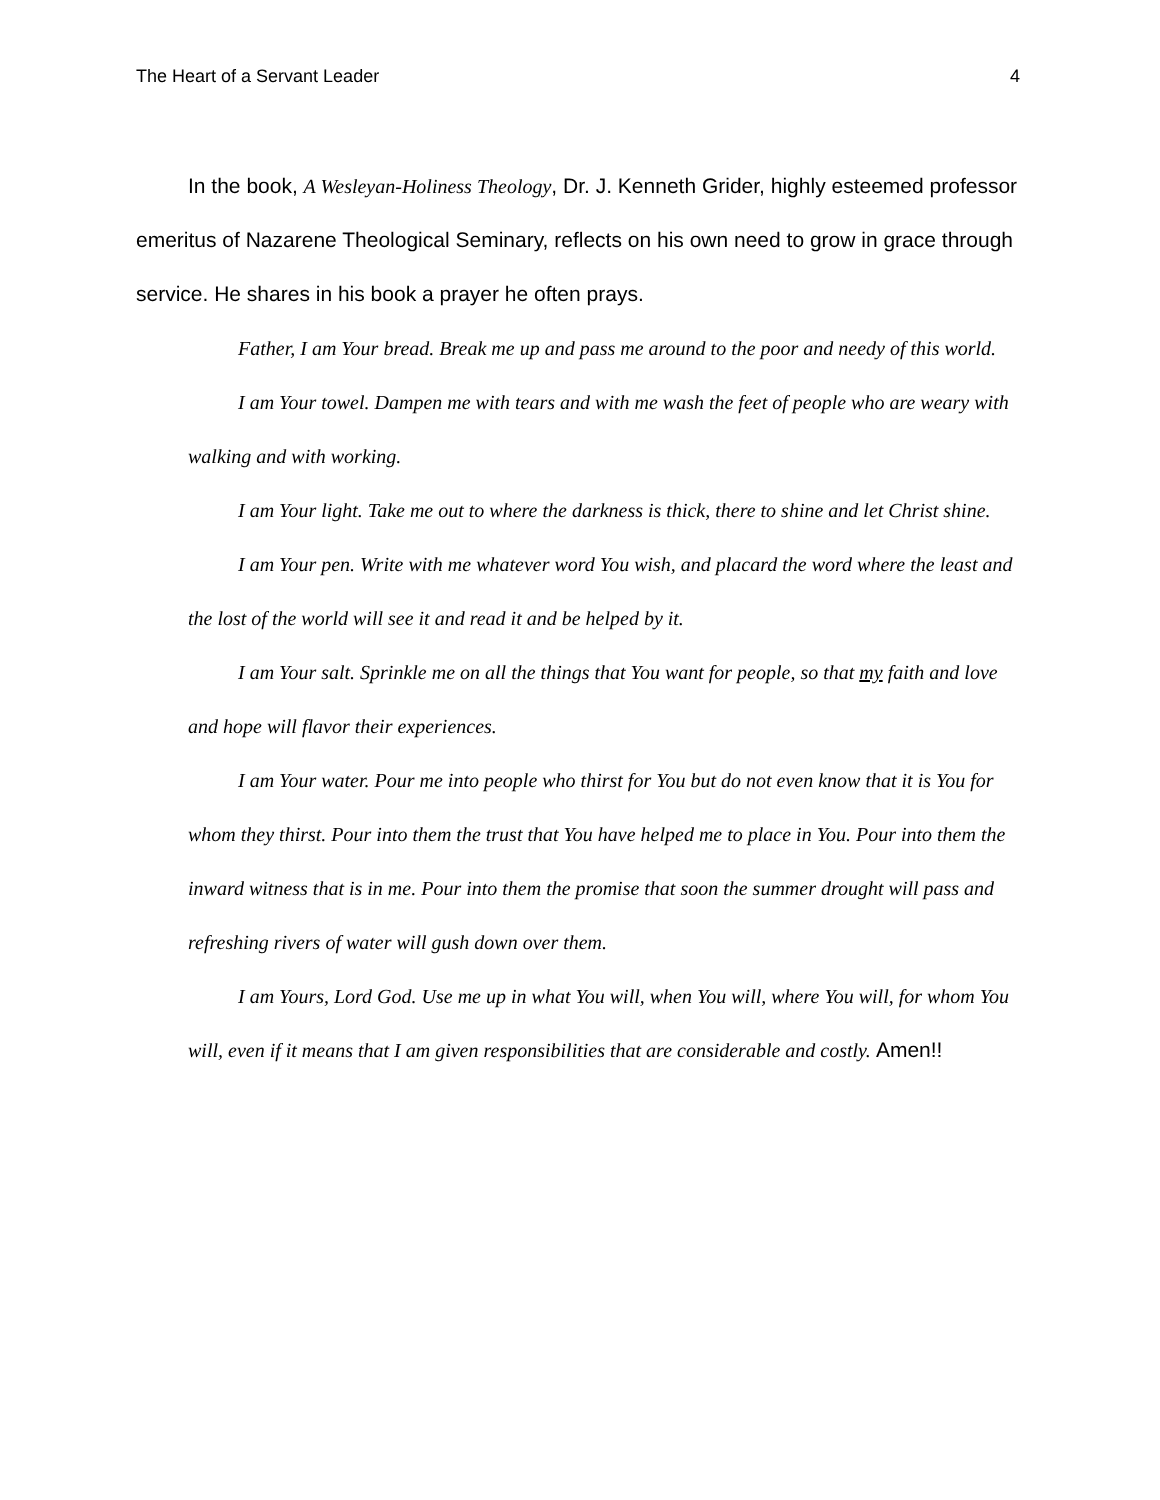The Heart of a Servant Leader 4
In the book, A Wesleyan-Holiness Theology, Dr. J. Kenneth Grider, highly esteemed professor emeritus of Nazarene Theological Seminary, reflects on his own need to grow in grace through service. He shares in his book a prayer he often prays.
Father, I am Your bread. Break me up and pass me around to the poor and needy of this world.
I am Your towel. Dampen me with tears and with me wash the feet of people who are weary with walking and with working.
I am Your light. Take me out to where the darkness is thick, there to shine and let Christ shine.
I am Your pen. Write with me whatever word You wish, and placard the word where the least and the lost of the world will see it and read it and be helped by it.
I am Your salt. Sprinkle me on all the things that You want for people, so that my faith and love and hope will flavor their experiences.
I am Your water. Pour me into people who thirst for You but do not even know that it is You for whom they thirst. Pour into them the trust that You have helped me to place in You. Pour into them the inward witness that is in me. Pour into them the promise that soon the summer drought will pass and refreshing rivers of water will gush down over them.
I am Yours, Lord God. Use me up in what You will, when You will, where You will, for whom You will, even if it means that I am given responsibilities that are considerable and costly. Amen!!